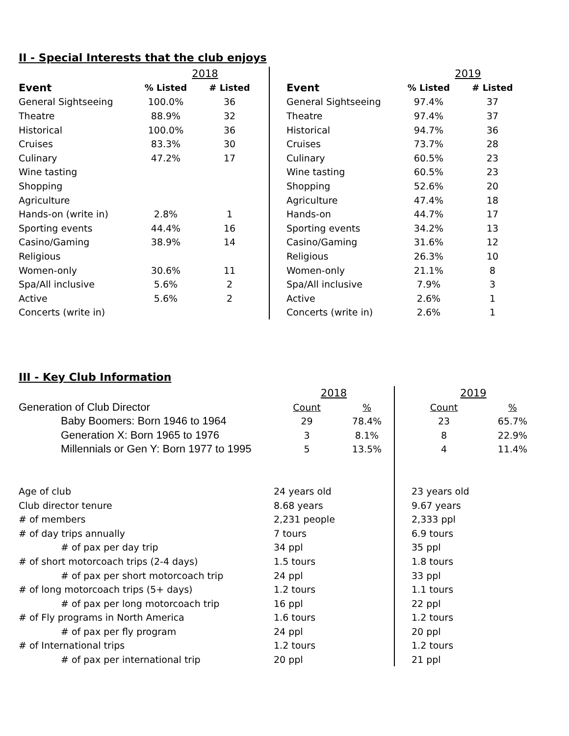II - Special Interests that the club enjoys
| | 2018 | | | | 2019 | |
| Event | % Listed | # Listed | | Event | % Listed | # Listed |
| General Sightseeing | 100.0% | 36 | | General Sightseeing | 97.4% | 37 |
| Theatre | 88.9% | 32 | | Theatre | 97.4% | 37 |
| Historical | 100.0% | 36 | | Historical | 94.7% | 36 |
| Cruises | 83.3% | 30 | | Cruises | 73.7% | 28 |
| Culinary | 47.2% | 17 | | Culinary | 60.5% | 23 |
| Wine tasting | | | | Wine tasting | 60.5% | 23 |
| Shopping | | | | Shopping | 52.6% | 20 |
| Agriculture | | | | Agriculture | 47.4% | 18 |
| Hands-on (write in) | 2.8% | 1 | | Hands-on | 44.7% | 17 |
| Sporting events | 44.4% | 16 | | Sporting events | 34.2% | 13 |
| Casino/Gaming | 38.9% | 14 | | Casino/Gaming | 31.6% | 12 |
| Religious | | | | Religious | 26.3% | 10 |
| Women-only | 30.6% | 11 | | Women-only | 21.1% | 8 |
| Spa/All inclusive | 5.6% | 2 | | Spa/All inclusive | 7.9% | 3 |
| Active | 5.6% | 2 | | Active | 2.6% | 1 |
| Concerts (write in) | | | | Concerts (write in) | 2.6% | 1 |
III - Key Club Information
| | 2018 | | | 2019 | |
| Generation of Club Director | Count | % | | Count | % |
| Baby Boomers: Born 1946 to 1964 | 29 | 78.4% | | 23 | 65.7% |
| Generation X: Born 1965 to 1976 | 3 | 8.1% | | 8 | 22.9% |
| Millennials or Gen Y: Born 1977 to 1995 | 5 | 13.5% | | 4 | 11.4% |
| Age of club | 24 years old | | | 23 years old | |
| Club director tenure | 8.68 years | | | 9.67 years | |
| # of members | 2,231 people | | | 2,333 ppl | |
| # of day trips annually | 7 tours | | | 6.9 tours | |
| # of pax per day trip | 34 ppl | | | 35 ppl | |
| # of short motorcoach trips (2-4 days) | 1.5 tours | | | 1.8 tours | |
| # of pax per short motorcoach trip | 24 ppl | | | 33 ppl | |
| # of long motorcoach trips (5+ days) | 1.2 tours | | | 1.1 tours | |
| # of pax per long motorcoach trip | 16 ppl | | | 22 ppl | |
| # of Fly programs in North America | 1.6 tours | | | 1.2 tours | |
| # of pax per fly program | 24 ppl | | | 20 ppl | |
| # of International trips | 1.2 tours | | | 1.2 tours | |
| # of pax per international trip | 20 ppl | | | 21 ppl | |